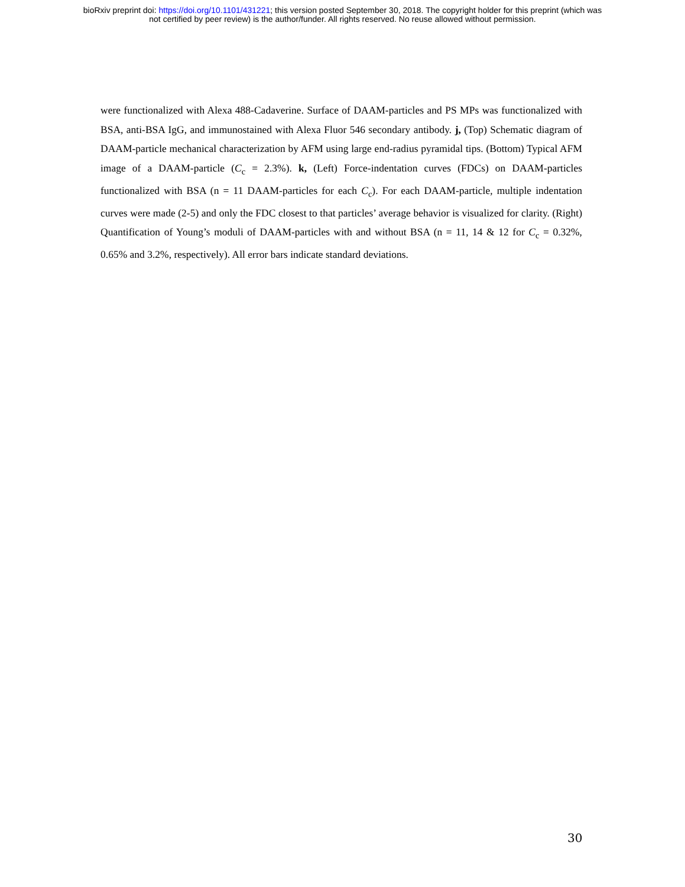bioRxiv preprint doi: https://doi.org/10.1101/431221; this version posted September 30, 2018. The copyright holder for this preprint (which was
not certified by peer review) is the author/funder. All rights reserved. No reuse allowed without permission.
were functionalized with Alexa 488-Cadaverine. Surface of DAAM-particles and PS MPs was functionalized with BSA, anti-BSA IgG, and immunostained with Alexa Fluor 546 secondary antibody. j, (Top) Schematic diagram of DAAM-particle mechanical characterization by AFM using large end-radius pyramidal tips. (Bottom) Typical AFM image of a DAAM-particle (C<sub>c</sub> = 2.3%). k, (Left) Force-indentation curves (FDCs) on DAAM-particles functionalized with BSA (n = 11 DAAM-particles for each C<sub>c</sub>). For each DAAM-particle, multiple indentation curves were made (2-5) and only the FDC closest to that particles’ average behavior is visualized for clarity. (Right) Quantification of Young’s moduli of DAAM-particles with and without BSA (n = 11, 14 & 12 for C<sub>c</sub> = 0.32%, 0.65% and 3.2%, respectively). All error bars indicate standard deviations.
30